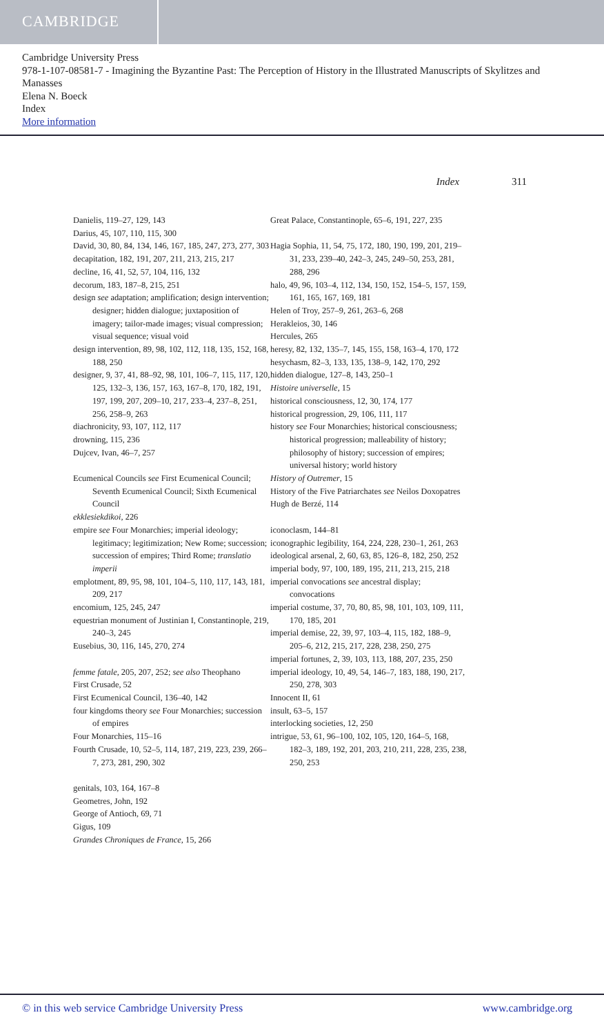CAMBRIDGE
Cambridge University Press
978-1-107-08581-7 - Imagining the Byzantine Past: The Perception of History in the Illustrated Manuscripts of Skylitzes and Manasses
Elena N. Boeck
Index
More information
Index 311
Danielis, 119–27, 129, 143
Darius, 45, 107, 110, 115, 300
David, 30, 80, 84, 134, 146, 167, 185, 247, 273, 277, 303
decapitation, 182, 191, 207, 211, 213, 215, 217
decline, 16, 41, 52, 57, 104, 116, 132
decorum, 183, 187–8, 215, 251
design see adaptation; amplification; design intervention; designer; hidden dialogue; juxtaposition of imagery; tailor-made images; visual compression; visual sequence; visual void
design intervention, 89, 98, 102, 112, 118, 135, 152, 168, 188, 250
designer, 9, 37, 41, 88–92, 98, 101, 106–7, 115, 117, 120, 125, 132–3, 136, 157, 163, 167–8, 170, 182, 191, 197, 199, 207, 209–10, 217, 233–4, 237–8, 251, 256, 258–9, 263
diachronicity, 93, 107, 112, 117
drowning, 115, 236
Dujcev, Ivan, 46–7, 257
Ecumenical Councils see First Ecumenical Council; Seventh Ecumenical Council; Sixth Ecumenical Council
ekklesiekdikoi, 226
empire see Four Monarchies; imperial ideology; legitimacy; legitimization; New Rome; succession; succession of empires; Third Rome; translatio imperii
emplotment, 89, 95, 98, 101, 104–5, 110, 117, 143, 181, 209, 217
encomium, 125, 245, 247
equestrian monument of Justinian I, Constantinople, 219, 240–3, 245
Eusebius, 30, 116, 145, 270, 274
femme fatale, 205, 207, 252; see also Theophano
First Crusade, 52
First Ecumenical Council, 136–40, 142
four kingdoms theory see Four Monarchies; succession of empires
Four Monarchies, 115–16
Fourth Crusade, 10, 52–5, 114, 187, 219, 223, 239, 266–7, 273, 281, 290, 302
genitals, 103, 164, 167–8
Geometres, John, 192
George of Antioch, 69, 71
Gigus, 109
Grandes Chroniques de France, 15, 266
Great Palace, Constantinople, 65–6, 191, 227, 235
Hagia Sophia, 11, 54, 75, 172, 180, 190, 199, 201, 219–31, 233, 239–40, 242–3, 245, 249–50, 253, 281, 288, 296
halo, 49, 96, 103–4, 112, 134, 150, 152, 154–5, 157, 159, 161, 165, 167, 169, 181
Helen of Troy, 257–9, 261, 263–6, 268
Herakleios, 30, 146
Hercules, 265
heresy, 82, 132, 135–7, 145, 155, 158, 163–4, 170, 172
hesychasm, 82–3, 133, 135, 138–9, 142, 170, 292
hidden dialogue, 127–8, 143, 250–1
Histoire universelle, 15
historical consciousness, 12, 30, 174, 177
historical progression, 29, 106, 111, 117
history see Four Monarchies; historical consciousness; historical progression; malleability of history; philosophy of history; succession of empires; universal history; world history
History of Outremer, 15
History of the Five Patriarchates see Neilos Doxopatres
Hugh de Berzé, 114
iconoclasm, 144–81
iconographic legibility, 164, 224, 228, 230–1, 261, 263
ideological arsenal, 2, 60, 63, 85, 126–8, 182, 250, 252
imperial body, 97, 100, 189, 195, 211, 213, 215, 218
imperial convocations see ancestral display; convocations
imperial costume, 37, 70, 80, 85, 98, 101, 103, 109, 111, 170, 185, 201
imperial demise, 22, 39, 97, 103–4, 115, 182, 188–9, 205–6, 212, 215, 217, 228, 238, 250, 275
imperial fortunes, 2, 39, 103, 113, 188, 207, 235, 250
imperial ideology, 10, 49, 54, 146–7, 183, 188, 190, 217, 250, 278, 303
Innocent II, 61
insult, 63–5, 157
interlocking societies, 12, 250
intrigue, 53, 61, 96–100, 102, 105, 120, 164–5, 168, 182–3, 189, 192, 201, 203, 210, 211, 228, 235, 238, 250, 253
© in this web service Cambridge University Press www.cambridge.org